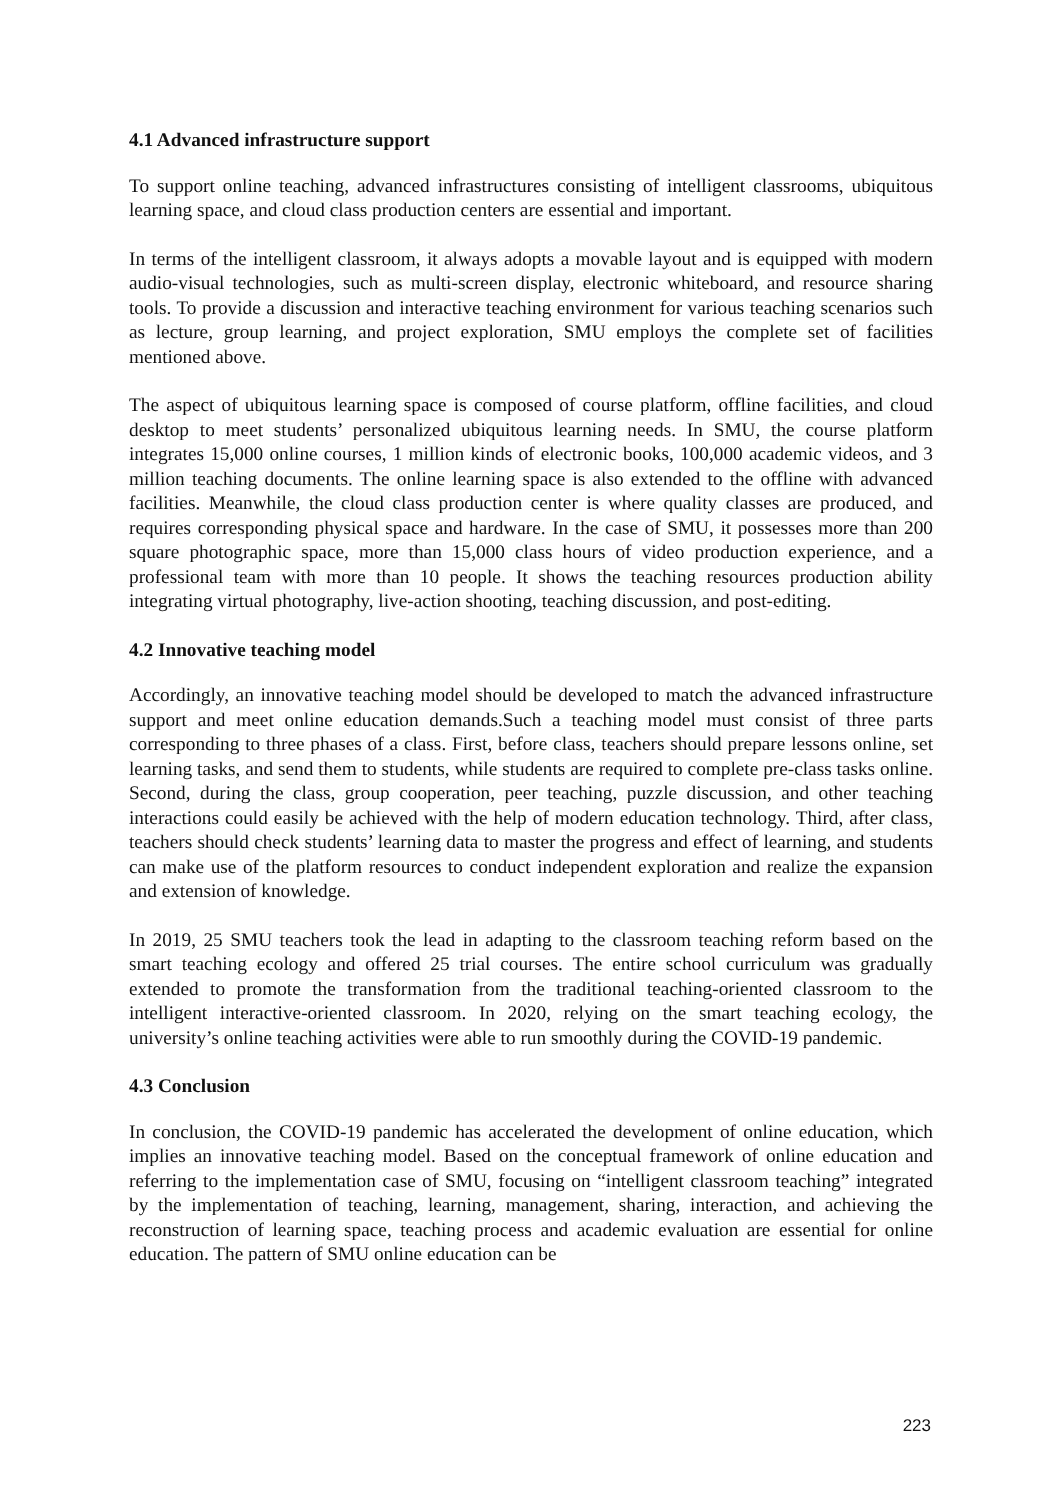4.1 Advanced infrastructure support
To support online teaching, advanced infrastructures consisting of intelligent classrooms, ubiquitous learning space, and cloud class production centers are essential and important.
In terms of the intelligent classroom, it always adopts a movable layout and is equipped with modern audio-visual technologies, such as multi-screen display, electronic whiteboard, and resource sharing tools. To provide a discussion and interactive teaching environment for various teaching scenarios such as lecture, group learning, and project exploration, SMU employs the complete set of facilities mentioned above.
The aspect of ubiquitous learning space is composed of course platform, offline facilities, and cloud desktop to meet students’ personalized ubiquitous learning needs. In SMU, the course platform integrates 15,000 online courses, 1 million kinds of electronic books, 100,000 academic videos, and 3 million teaching documents. The online learning space is also extended to the offline with advanced facilities. Meanwhile, the cloud class production center is where quality classes are produced, and requires corresponding physical space and hardware. In the case of SMU, it possesses more than 200 square photographic space, more than 15,000 class hours of video production experience, and a professional team with more than 10 people. It shows the teaching resources production ability integrating virtual photography, live-action shooting, teaching discussion, and post-editing.
4.2 Innovative teaching model
Accordingly, an innovative teaching model should be developed to match the advanced infrastructure support and meet online education demands.Such a teaching model must consist of three parts corresponding to three phases of a class. First, before class, teachers should prepare lessons online, set learning tasks, and send them to students, while students are required to complete pre-class tasks online. Second, during the class, group cooperation, peer teaching, puzzle discussion, and other teaching interactions could easily be achieved with the help of modern education technology. Third, after class, teachers should check students’ learning data to master the progress and effect of learning, and students can make use of the platform resources to conduct independent exploration and realize the expansion and extension of knowledge.
In 2019, 25 SMU teachers took the lead in adapting to the classroom teaching reform based on the smart teaching ecology and offered 25 trial courses. The entire school curriculum was gradually extended to promote the transformation from the traditional teaching-oriented classroom to the intelligent interactive-oriented classroom. In 2020, relying on the smart teaching ecology, the university’s online teaching activities were able to run smoothly during the COVID-19 pandemic.
4.3 Conclusion
In conclusion, the COVID-19 pandemic has accelerated the development of online education, which implies an innovative teaching model. Based on the conceptual framework of online education and referring to the implementation case of SMU, focusing on “intelligent classroom teaching” integrated by the implementation of teaching, learning, management, sharing, interaction, and achieving the reconstruction of learning space, teaching process and academic evaluation are essential for online education. The pattern of SMU online education can be
223